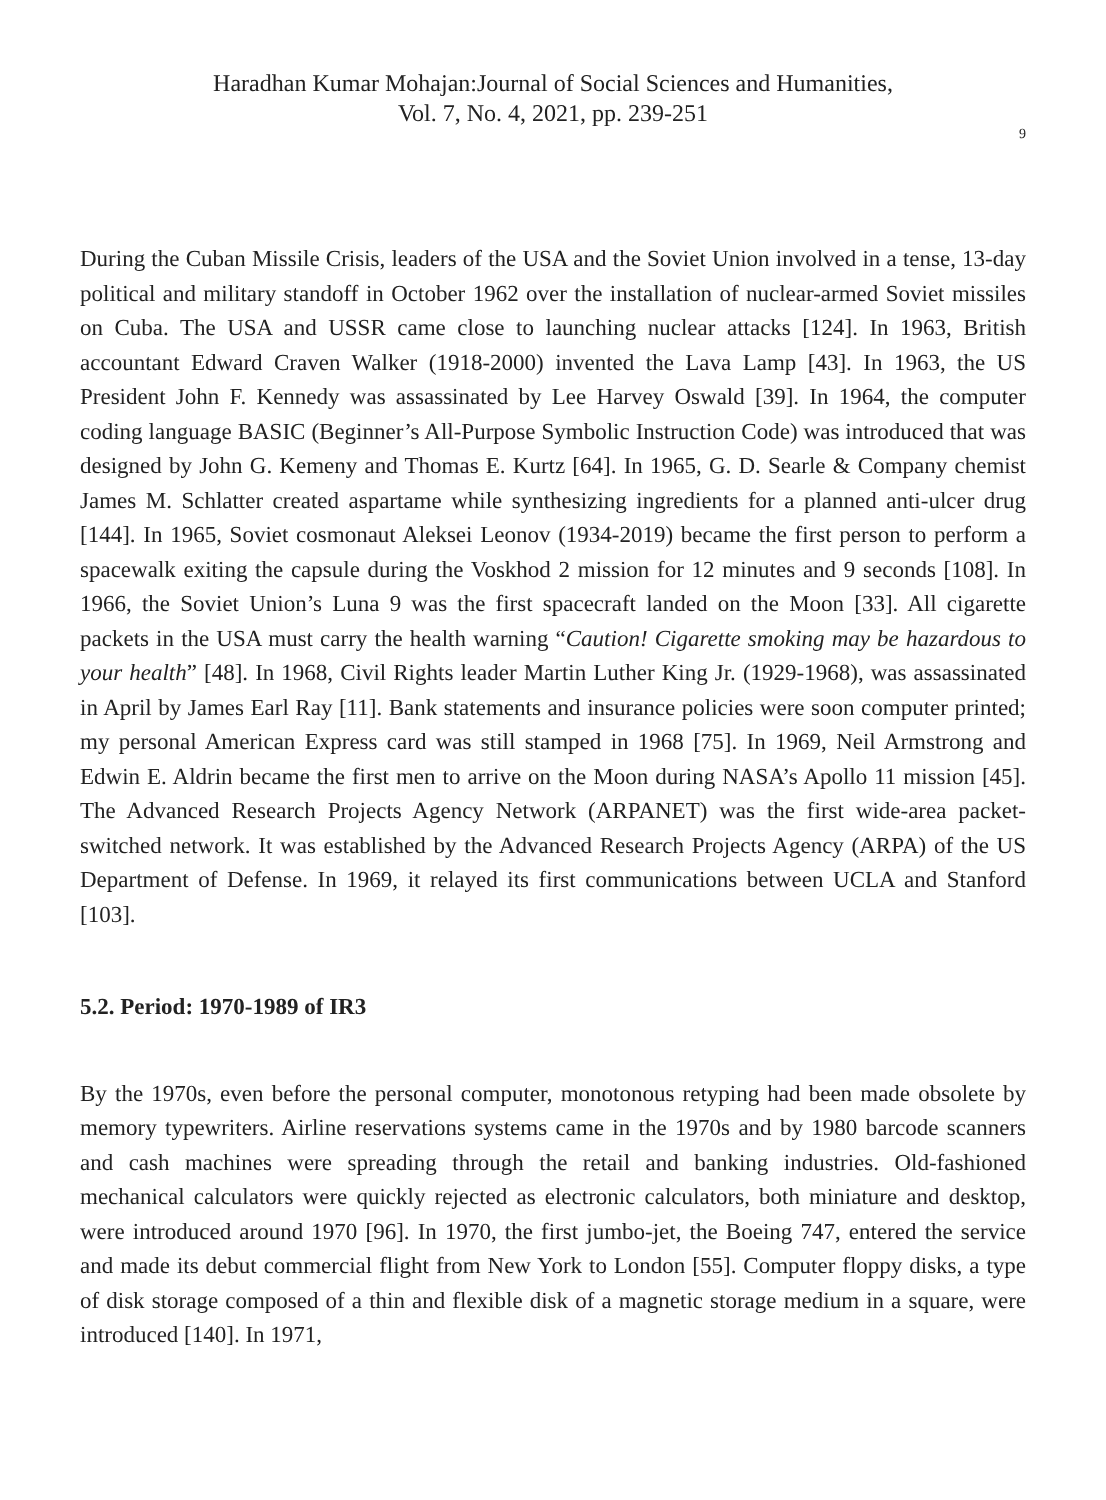Haradhan Kumar Mohajan:Journal of Social Sciences and Humanities,
Vol. 7, No. 4, 2021, pp. 239-251
9
During the Cuban Missile Crisis, leaders of the USA and the Soviet Union involved in a tense, 13-day political and military standoff in October 1962 over the installation of nuclear-armed Soviet missiles on Cuba. The USA and USSR came close to launching nuclear attacks [124]. In 1963, British accountant Edward Craven Walker (1918-2000) invented the Lava Lamp [43]. In 1963, the US President John F. Kennedy was assassinated by Lee Harvey Oswald [39]. In 1964, the computer coding language BASIC (Beginner’s All-Purpose Symbolic Instruction Code) was introduced that was designed by John G. Kemeny and Thomas E. Kurtz [64]. In 1965, G. D. Searle & Company chemist James M. Schlatter created aspartame while synthesizing ingredients for a planned anti-ulcer drug [144]. In 1965, Soviet cosmonaut Aleksei Leonov (1934-2019) became the first person to perform a spacewalk exiting the capsule during the Voskhod 2 mission for 12 minutes and 9 seconds [108]. In 1966, the Soviet Union’s Luna 9 was the first spacecraft landed on the Moon [33]. All cigarette packets in the USA must carry the health warning “Caution! Cigarette smoking may be hazardous to your health” [48]. In 1968, Civil Rights leader Martin Luther King Jr. (1929-1968), was assassinated in April by James Earl Ray [11]. Bank statements and insurance policies were soon computer printed; my personal American Express card was still stamped in 1968 [75]. In 1969, Neil Armstrong and Edwin E. Aldrin became the first men to arrive on the Moon during NASA’s Apollo 11 mission [45]. The Advanced Research Projects Agency Network (ARPANET) was the first wide-area packet-switched network. It was established by the Advanced Research Projects Agency (ARPA) of the US Department of Defense. In 1969, it relayed its first communications between UCLA and Stanford [103].
5.2. Period: 1970-1989 of IR3
By the 1970s, even before the personal computer, monotonous retyping had been made obsolete by memory typewriters. Airline reservations systems came in the 1970s and by 1980 barcode scanners and cash machines were spreading through the retail and banking industries. Old-fashioned mechanical calculators were quickly rejected as electronic calculators, both miniature and desktop, were introduced around 1970 [96]. In 1970, the first jumbo-jet, the Boeing 747, entered the service and made its debut commercial flight from New York to London [55]. Computer floppy disks, a type of disk storage composed of a thin and flexible disk of a magnetic storage medium in a square, were introduced [140]. In 1971,